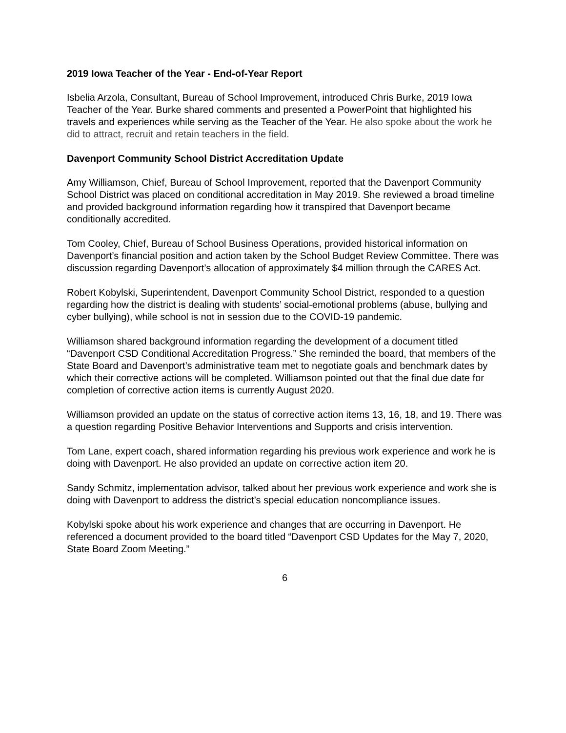2019 Iowa Teacher of the Year - End-of-Year Report
Isbelia Arzola, Consultant, Bureau of School Improvement, introduced Chris Burke, 2019 Iowa Teacher of the Year. Burke shared comments and presented a PowerPoint that highlighted his travels and experiences while serving as the Teacher of the Year. He also spoke about the work he did to attract, recruit and retain teachers in the field.
Davenport Community School District Accreditation Update
Amy Williamson, Chief, Bureau of School Improvement, reported that the Davenport Community School District was placed on conditional accreditation in May 2019. She reviewed a broad timeline and provided background information regarding how it transpired that Davenport became conditionally accredited.
Tom Cooley, Chief, Bureau of School Business Operations, provided historical information on Davenport’s financial position and action taken by the School Budget Review Committee. There was discussion regarding Davenport’s allocation of approximately $4 million through the CARES Act.
Robert Kobylski, Superintendent, Davenport Community School District, responded to a question regarding how the district is dealing with students’ social-emotional problems (abuse, bullying and cyber bullying), while school is not in session due to the COVID-19 pandemic.
Williamson shared background information regarding the development of a document titled “Davenport CSD Conditional Accreditation Progress.” She reminded the board, that members of the State Board and Davenport’s administrative team met to negotiate goals and benchmark dates by which their corrective actions will be completed. Williamson pointed out that the final due date for completion of corrective action items is currently August 2020.
Williamson provided an update on the status of corrective action items 13, 16, 18, and 19. There was a question regarding Positive Behavior Interventions and Supports and crisis intervention.
Tom Lane, expert coach, shared information regarding his previous work experience and work he is doing with Davenport. He also provided an update on corrective action item 20.
Sandy Schmitz, implementation advisor, talked about her previous work experience and work she is doing with Davenport to address the district’s special education noncompliance issues.
Kobylski spoke about his work experience and changes that are occurring in Davenport. He referenced a document provided to the board titled “Davenport CSD Updates for the May 7, 2020, State Board Zoom Meeting.”
6